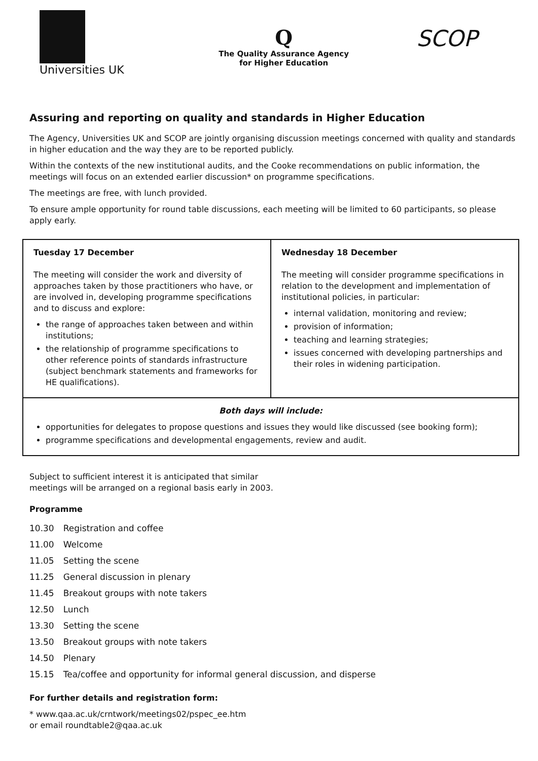Universities UK
Q
The Quality Assurance Agency
for Higher Education
SCOP
Assuring and reporting on quality and standards in Higher Education
The Agency, Universities UK and SCOP are jointly organising discussion meetings concerned with quality and standards in higher education and the way they are to be reported publicly.
Within the contexts of the new institutional audits, and the Cooke recommendations on public information, the meetings will focus on an extended earlier discussion* on programme specifications.
The meetings are free, with lunch provided.
To ensure ample opportunity for round table discussions, each meeting will be limited to 60 participants, so please apply early.
| Tuesday 17 December The meeting will consider the work and diversity of approaches taken by those practitioners who have, or are involved in, developing programme specifications and to discuss and explore: the range of approaches taken between and within institutions; the relationship of programme specifications to other reference points of standards infrastructure (subject benchmark statements and frameworks for HE qualifications). | Wednesday 18 December The meeting will consider programme specifications in relation to the development and implementation of institutional policies, in particular: internal validation, monitoring and review; provision of information; teaching and learning strategies; issues concerned with developing partnerships and their roles in widening participation. |
| Both days will include: opportunities for delegates to propose questions and issues they would like discussed (see booking form); programme specifications and developmental engagements, review and audit. | |
Subject to sufficient interest it is anticipated that similar
meetings will be arranged on a regional basis early in 2003.
Programme
| 10.30 | Registration and coffee |
| 11.00 | Welcome |
| 11.05 | Setting the scene |
| 11.25 | General discussion in plenary |
| 11.45 | Breakout groups with note takers |
| 12.50 | Lunch |
| 13.30 | Setting the scene |
| 13.50 | Breakout groups with note takers |
| 14.50 | Plenary |
| 15.15 | Tea/coffee and opportunity for informal general discussion, and disperse |
For further details and registration form:
* www.qaa.ac.uk/crntwork/meetings02/pspec_ee.htm
or email roundtable2@qaa.ac.uk